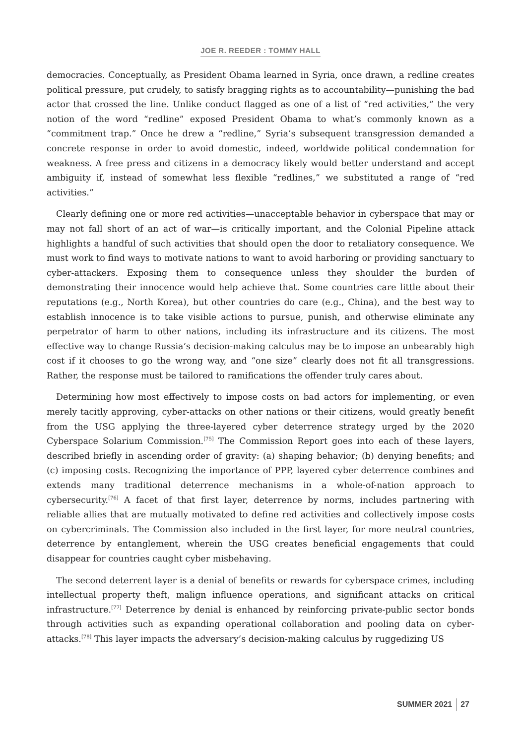JOE R. REEDER : TOMMY HALL
democracies. Conceptually, as President Obama learned in Syria, once drawn, a redline creates political pressure, put crudely, to satisfy bragging rights as to accountability—punishing the bad actor that crossed the line. Unlike conduct flagged as one of a list of “red activities,” the very notion of the word “redline” exposed President Obama to what’s commonly known as a “commitment trap.” Once he drew a “redline,” Syria’s subsequent transgression demanded a concrete response in order to avoid domestic, indeed, worldwide political condemnation for weakness. A free press and citizens in a democracy likely would better understand and accept ambiguity if, instead of somewhat less flexible “redlines,” we substituted a range of “red activities.”
Clearly defining one or more red activities—unacceptable behavior in cyberspace that may or may not fall short of an act of war—is critically important, and the Colonial Pipeline attack highlights a handful of such activities that should open the door to retaliatory consequence. We must work to find ways to motivate nations to want to avoid harboring or providing sanctuary to cyber-attackers. Exposing them to consequence unless they shoulder the burden of demonstrating their innocence would help achieve that. Some countries care little about their reputations (e.g., North Korea), but other countries do care (e.g., China), and the best way to establish innocence is to take visible actions to pursue, punish, and otherwise eliminate any perpetrator of harm to other nations, including its infrastructure and its citizens. The most effective way to change Russia’s decision-making calculus may be to impose an unbearably high cost if it chooses to go the wrong way, and “one size” clearly does not fit all transgressions. Rather, the response must be tailored to ramifications the offender truly cares about.
Determining how most effectively to impose costs on bad actors for implementing, or even merely tacitly approving, cyber-attacks on other nations or their citizens, would greatly benefit from the USG applying the three-layered cyber deterrence strategy urged by the 2020 Cyberspace Solarium Commission.<sup>[75]</sup> The Commission Report goes into each of these layers, described briefly in ascending order of gravity: (a) shaping behavior; (b) denying benefits; and (c) imposing costs. Recognizing the importance of PPP, layered cyber deterrence combines and extends many traditional deterrence mechanisms in a whole-of-nation approach to cybersecurity.<sup>[76]</sup> A facet of that first layer, deterrence by norms, includes partnering with reliable allies that are mutually motivated to define red activities and collectively impose costs on cybercriminals. The Commission also included in the first layer, for more neutral countries, deterrence by entanglement, wherein the USG creates beneficial engagements that could disappear for countries caught cyber misbehaving.
The second deterrent layer is a denial of benefits or rewards for cyberspace crimes, including intellectual property theft, malign influence operations, and significant attacks on critical infrastructure.<sup>[77]</sup> Deterrence by denial is enhanced by reinforcing private-public sector bonds through activities such as expanding operational collaboration and pooling data on cyber-attacks.<sup>[78]</sup> This layer impacts the adversary’s decision-making calculus by ruggedizing US
SUMMER 2021 27